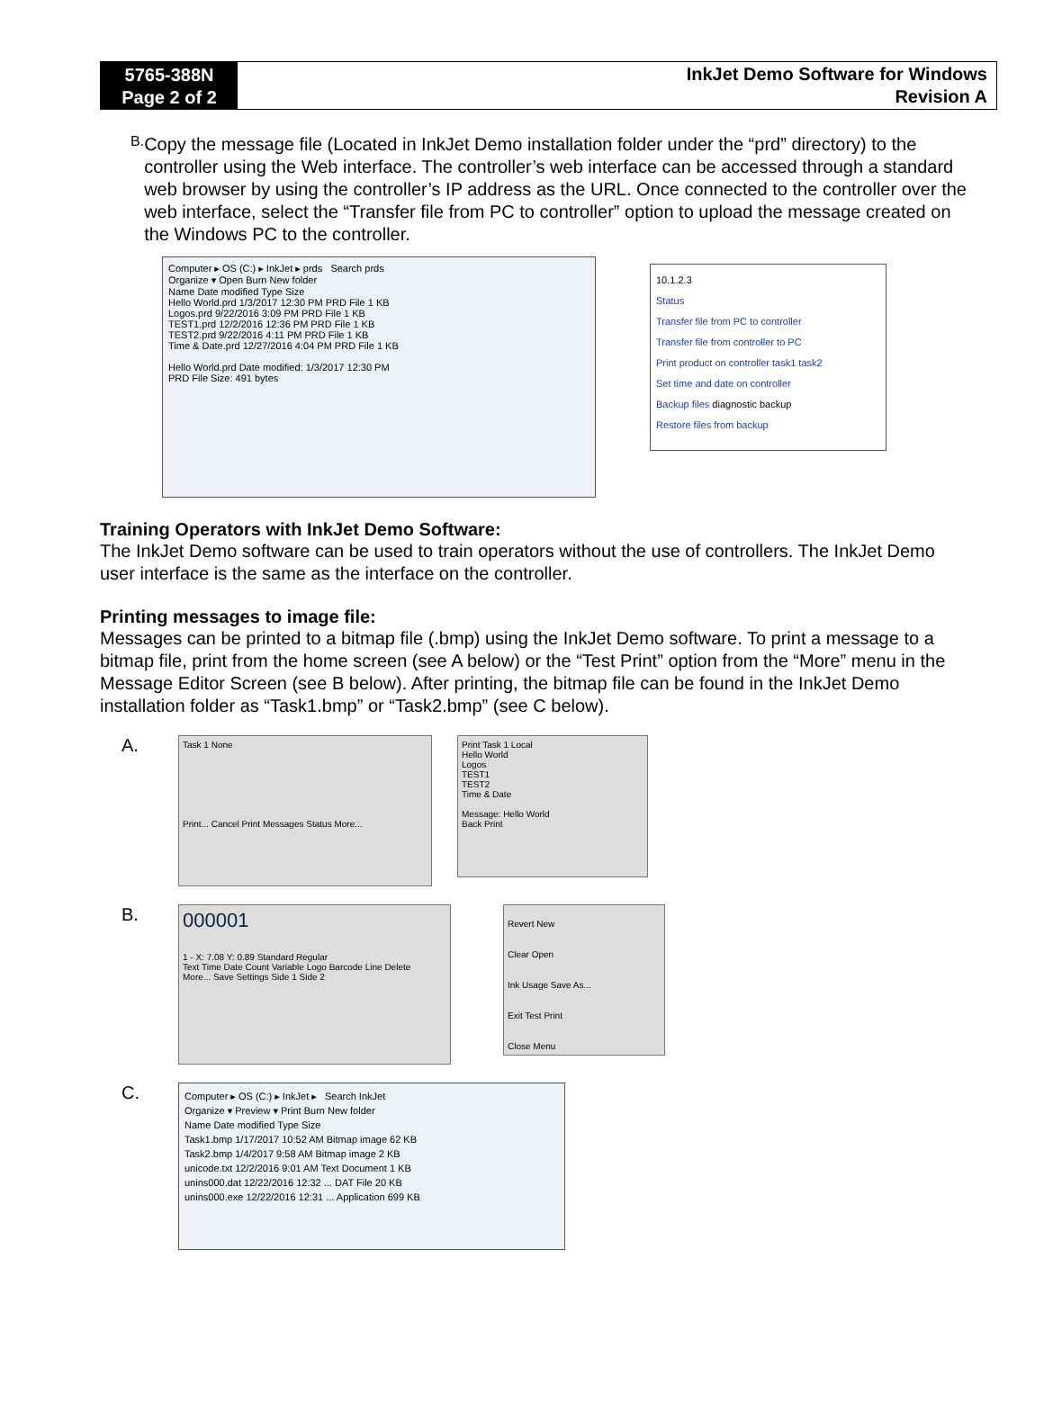5765-388N
Page 2 of 2
InkJet Demo Software for Windows
Revision A
B.
Copy the message file (Located in InkJet Demo installation folder under the “prd” directory) to the controller using the Web interface. The controller’s web interface can be accessed through a standard web browser by using the controller’s IP address as the URL. Once connected to the controller over the web interface, select the “Transfer file from PC to controller” option to upload the message created on the Windows PC to the controller.
Computer ▸ OS (C:) ▸ InkJet ▸ prds Search prds
Organize ▾ Open Burn New folder
Name Date modified Type Size
Hello World.prd 1/3/2017 12:30 PM PRD File 1 KB
Logos.prd 9/22/2016 3:09 PM PRD File 1 KB
TEST1.prd 12/2/2016 12:36 PM PRD File 1 KB
TEST2.prd 9/22/2016 4:11 PM PRD File 1 KB
Time & Date.prd 12/27/2016 4:04 PM PRD File 1 KB
Hello World.prd Date modified: 1/3/2017 12:30 PM
PRD File Size: 491 bytes
10.1.2.3
Status
Transfer file from PC to controller
Transfer file from controller to PC
Print product on controller task1 task2
Set time and date on controller
Backup files diagnostic backup
Restore files from backup
Training Operators with InkJet Demo Software:
The InkJet Demo software can be used to train operators without the use of controllers. The InkJet Demo user interface is the same as the interface on the controller.
Printing messages to image file:
Messages can be printed to a bitmap file (.bmp) using the InkJet Demo software. To print a message to a bitmap file, print from the home screen (see A below) or the “Test Print” option from the “More” menu in the Message Editor Screen (see B below). After printing, the bitmap file can be found in the InkJet Demo installation folder as “Task1.bmp” or “Task2.bmp” (see C below).
A.
Task 1 None
Print... Cancel Print Messages Status More...
Print Task 1 Local
Hello World
Logos
TEST1
TEST2
Time & Date
Message: Hello World
Back Print
B.
000001
1 - X: 7.08 Y: 0.89 Standard Regular
Text Time Date Count Variable Logo Barcode Line Delete
More... Save Settings Side 1 Side 2
Revert New
Clear Open
Ink Usage Save As...
Exit Test Print
Close Menu
C.
Computer ▸ OS (C:) ▸ InkJet ▸ Search InkJet
Organize ▾ Preview ▾ Print Burn New folder
Name Date modified Type Size
Task1.bmp 1/17/2017 10:52 AM Bitmap image 62 KB
Task2.bmp 1/4/2017 9:58 AM Bitmap image 2 KB
unicode.txt 12/2/2016 9:01 AM Text Document 1 KB
unins000.dat 12/22/2016 12:32 ... DAT File 20 KB
unins000.exe 12/22/2016 12:31 ... Application 699 KB